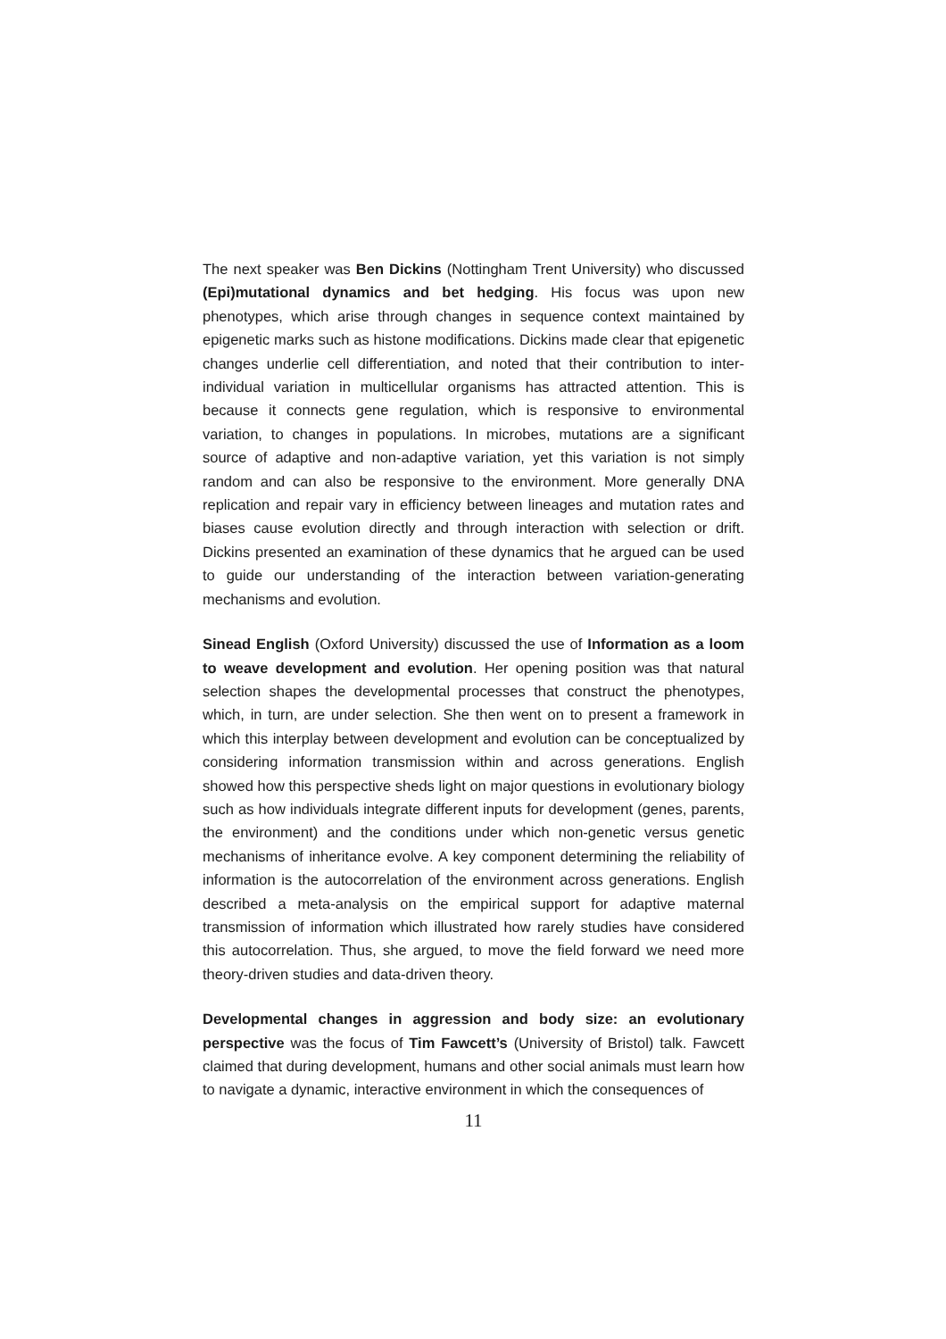The next speaker was Ben Dickins (Nottingham Trent University) who discussed (Epi)mutational dynamics and bet hedging. His focus was upon new phenotypes, which arise through changes in sequence context maintained by epigenetic marks such as histone modifications. Dickins made clear that epigenetic changes underlie cell differentiation, and noted that their contribution to inter-individual variation in multicellular organisms has attracted attention. This is because it connects gene regulation, which is responsive to environmental variation, to changes in populations. In microbes, mutations are a significant source of adaptive and non-adaptive variation, yet this variation is not simply random and can also be responsive to the environment. More generally DNA replication and repair vary in efficiency between lineages and mutation rates and biases cause evolution directly and through interaction with selection or drift. Dickins presented an examination of these dynamics that he argued can be used to guide our understanding of the interaction between variation-generating mechanisms and evolution.
Sinead English (Oxford University) discussed the use of Information as a loom to weave development and evolution. Her opening position was that natural selection shapes the developmental processes that construct the phenotypes, which, in turn, are under selection. She then went on to present a framework in which this interplay between development and evolution can be conceptualized by considering information transmission within and across generations. English showed how this perspective sheds light on major questions in evolutionary biology such as how individuals integrate different inputs for development (genes, parents, the environment) and the conditions under which non-genetic versus genetic mechanisms of inheritance evolve. A key component determining the reliability of information is the autocorrelation of the environment across generations. English described a meta-analysis on the empirical support for adaptive maternal transmission of information which illustrated how rarely studies have considered this autocorrelation. Thus, she argued, to move the field forward we need more theory-driven studies and data-driven theory.
Developmental changes in aggression and body size: an evolutionary perspective was the focus of Tim Fawcett’s (University of Bristol) talk. Fawcett claimed that during development, humans and other social animals must learn how to navigate a dynamic, interactive environment in which the consequences of
11